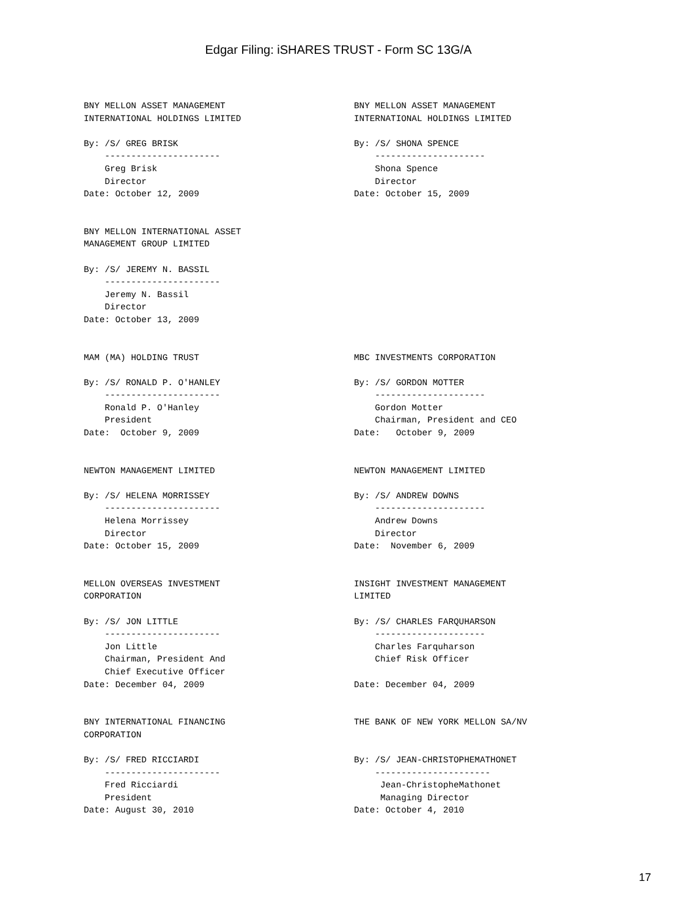Edgar Filing: iSHARES TRUST - Form SC 13G/A
BNY MELLON ASSET MANAGEMENT
INTERNATIONAL HOLDINGS LIMITED

By: /S/ GREG BRISK
    ----------------------
    Greg Brisk
    Director
Date: October 12, 2009
BNY MELLON ASSET MANAGEMENT
INTERNATIONAL HOLDINGS LIMITED

By: /S/ SHONA SPENCE
    ---------------------
    Shona Spence
    Director
Date: October 15, 2009
BNY MELLON INTERNATIONAL ASSET
MANAGEMENT GROUP LIMITED

By: /S/ JEREMY N. BASSIL
    ----------------------
    Jeremy N. Bassil
    Director
Date: October 13, 2009
MAM (MA) HOLDING TRUST

By: /S/ RONALD P. O'HANLEY
    ----------------------
    Ronald P. O'Hanley
    President
Date:  October 9, 2009
MBC INVESTMENTS CORPORATION

By: /S/ GORDON MOTTER
    ---------------------
    Gordon Motter
    Chairman, President and CEO
Date:   October 9, 2009
NEWTON MANAGEMENT LIMITED

By: /S/ HELENA MORRISSEY
    ----------------------
    Helena Morrissey
    Director
Date: October 15, 2009
NEWTON MANAGEMENT LIMITED

By: /S/ ANDREW DOWNS
    ---------------------
    Andrew Downs
    Director
Date:  November 6, 2009
MELLON OVERSEAS INVESTMENT
CORPORATION

By: /S/ JON LITTLE
    ----------------------
    Jon Little
    Chairman, President And
    Chief Executive Officer
Date: December 04, 2009
INSIGHT INVESTMENT MANAGEMENT
LIMITED

By: /S/ CHARLES FARQUHARSON
    ---------------------
    Charles Farquharson
    Chief Risk Officer

Date: December 04, 2009
BNY INTERNATIONAL FINANCING
CORPORATION

By: /S/ FRED RICCIARDI
    ----------------------
    Fred Ricciardi
    President
Date: August 30, 2010
THE BANK OF NEW YORK MELLON SA/NV


By: /S/ JEAN-CHRISTOPHEMATHONET
    ----------------------
     Jean-ChristopheMathonet
     Managing Director
Date: October 4, 2010
17